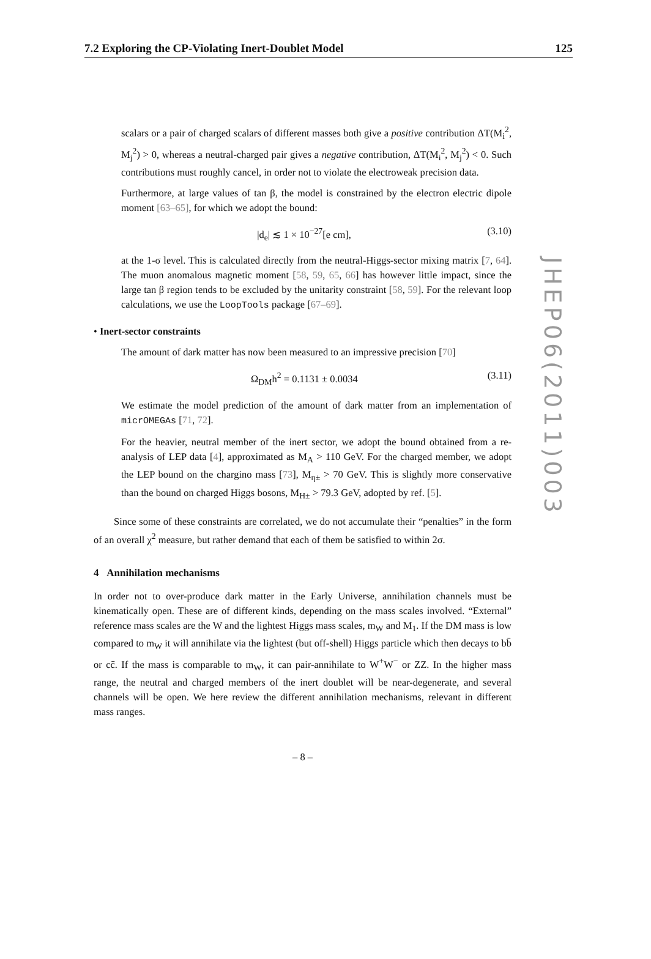7.2 Exploring the CP-Violating Inert-Doublet Model 125
JHEP06(2011)003
scalars or a pair of charged scalars of different masses both give a positive contribution ΔT(M<sub>i</sub><sup>2</sup>, M<sub>j</sub><sup>2</sup>) > 0, whereas a neutral-charged pair gives a negative contribution, ΔT(M<sub>i</sub><sup>2</sup>, M<sub>j</sub><sup>2</sup>) < 0. Such contributions must roughly cancel, in order not to violate the electroweak precision data.
Furthermore, at large values of tan β, the model is constrained by the electron electric dipole moment [63–65], for which we adopt the bound:
|d<sub>e</sub>| ≲ 1 × 10<sup>−27</sup>[e cm], (3.10)
at the 1-σ level. This is calculated directly from the neutral-Higgs-sector mixing matrix [7, 64]. The muon anomalous magnetic moment [58, 59, 65, 66] has however little impact, since the large tan β region tends to be excluded by the unitarity constraint [58, 59]. For the relevant loop calculations, we use the LoopTools package [67–69].
• Inert-sector constraints
The amount of dark matter has now been measured to an impressive precision [70]
Ω<sub>DM</sub>h<sup>2</sup> = 0.1131 ± 0.0034 (3.11)
We estimate the model prediction of the amount of dark matter from an implementation of micrOMEGAs [71, 72].
For the heavier, neutral member of the inert sector, we adopt the bound obtained from a re-analysis of LEP data [4], approximated as M<sub>A</sub> > 110 GeV. For the charged member, we adopt the LEP bound on the chargino mass [73], M<sub>η±</sub> > 70 GeV. This is slightly more conservative than the bound on charged Higgs bosons, M<sub>H±</sub> > 79.3 GeV, adopted by ref. [5].
Since some of these constraints are correlated, we do not accumulate their “penalties” in the form of an overall χ<sup>2</sup> measure, but rather demand that each of them be satisfied to within 2σ.
4 Annihilation mechanisms
In order not to over-produce dark matter in the Early Universe, annihilation channels must be kinematically open. These are of different kinds, depending on the mass scales involved. “External” reference mass scales are the W and the lightest Higgs mass scales, m<sub>W</sub> and M<sub>1</sub>. If the DM mass is low compared to m<sub>W</sub> it will annihilate via the lightest (but off-shell) Higgs particle which then decays to bb̄ or cc̄. If the mass is comparable to m<sub>W</sub>, it can pair-annihilate to W<sup>+</sup>W<sup>−</sup> or ZZ. In the higher mass range, the neutral and charged members of the inert doublet will be near-degenerate, and several channels will be open. We here review the different annihilation mechanisms, relevant in different mass ranges.
– 8 –